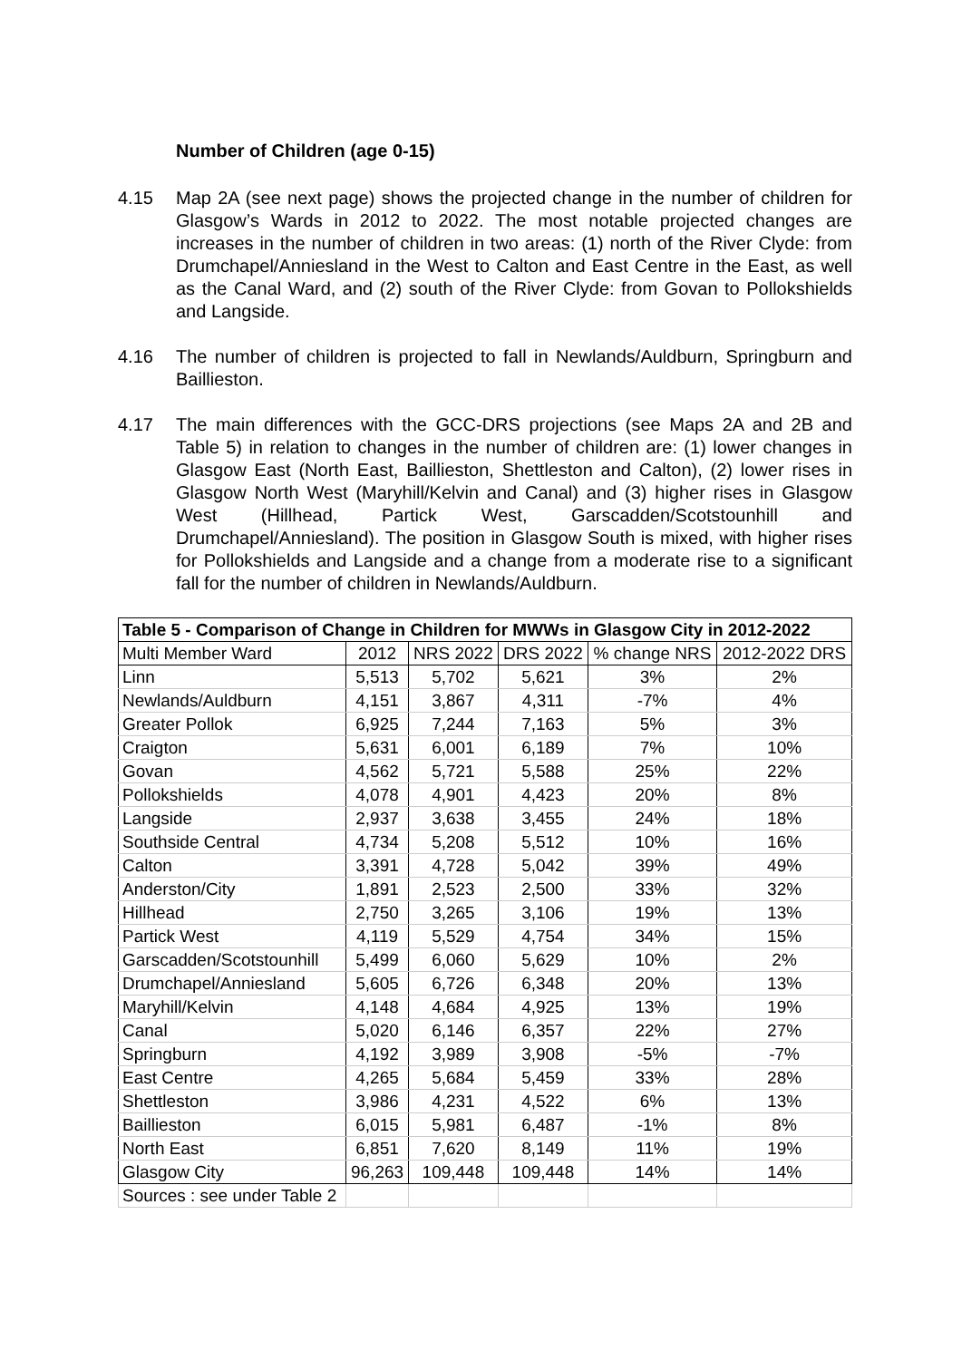Number of Children (age 0-15)
4.15 Map 2A (see next page) shows the projected change in the number of children for Glasgow’s Wards in 2012 to 2022. The most notable projected changes are increases in the number of children in two areas: (1) north of the River Clyde: from Drumchapel/Anniesland in the West to Calton and East Centre in the East, as well as the Canal Ward, and (2) south of the River Clyde: from Govan to Pollokshields and Langside.
4.16 The number of children is projected to fall in Newlands/Auldburn, Springburn and Baillieston.
4.17 The main differences with the GCC-DRS projections (see Maps 2A and 2B and Table 5) in relation to changes in the number of children are: (1) lower changes in Glasgow East (North East, Baillieston, Shettleston and Calton), (2) lower rises in Glasgow North West (Maryhill/Kelvin and Canal) and (3) higher rises in Glasgow West (Hillhead, Partick West, Garscadden/Scotstounhill and Drumchapel/Anniesland). The position in Glasgow South is mixed, with higher rises for Pollokshields and Langside and a change from a moderate rise to a significant fall for the number of children in Newlands/Auldburn.
| Table 5 - Comparison of Change in Children for MWWs in Glasgow City in 2012-2022 | | | | | |
| --- | --- | --- | --- | --- | --- |
| Multi Member Ward | 2012 | NRS 2022 | DRS 2022 | % change NRS | 2012-2022 DRS |
| Linn | 5,513 | 5,702 | 5,621 | 3% | 2% |
| Newlands/Auldburn | 4,151 | 3,867 | 4,311 | -7% | 4% |
| Greater Pollok | 6,925 | 7,244 | 7,163 | 5% | 3% |
| Craigton | 5,631 | 6,001 | 6,189 | 7% | 10% |
| Govan | 4,562 | 5,721 | 5,588 | 25% | 22% |
| Pollokshields | 4,078 | 4,901 | 4,423 | 20% | 8% |
| Langside | 2,937 | 3,638 | 3,455 | 24% | 18% |
| Southside Central | 4,734 | 5,208 | 5,512 | 10% | 16% |
| Calton | 3,391 | 4,728 | 5,042 | 39% | 49% |
| Anderston/City | 1,891 | 2,523 | 2,500 | 33% | 32% |
| Hillhead | 2,750 | 3,265 | 3,106 | 19% | 13% |
| Partick West | 4,119 | 5,529 | 4,754 | 34% | 15% |
| Garscadden/Scotstounhill | 5,499 | 6,060 | 5,629 | 10% | 2% |
| Drumchapel/Anniesland | 5,605 | 6,726 | 6,348 | 20% | 13% |
| Maryhill/Kelvin | 4,148 | 4,684 | 4,925 | 13% | 19% |
| Canal | 5,020 | 6,146 | 6,357 | 22% | 27% |
| Springburn | 4,192 | 3,989 | 3,908 | -5% | -7% |
| East Centre | 4,265 | 5,684 | 5,459 | 33% | 28% |
| Shettleston | 3,986 | 4,231 | 4,522 | 6% | 13% |
| Baillieston | 6,015 | 5,981 | 6,487 | -1% | 8% |
| North East | 6,851 | 7,620 | 8,149 | 11% | 19% |
| Glasgow City | 96,263 | 109,448 | 109,448 | 14% | 14% |
| Sources : see under Table 2 | | | | | |